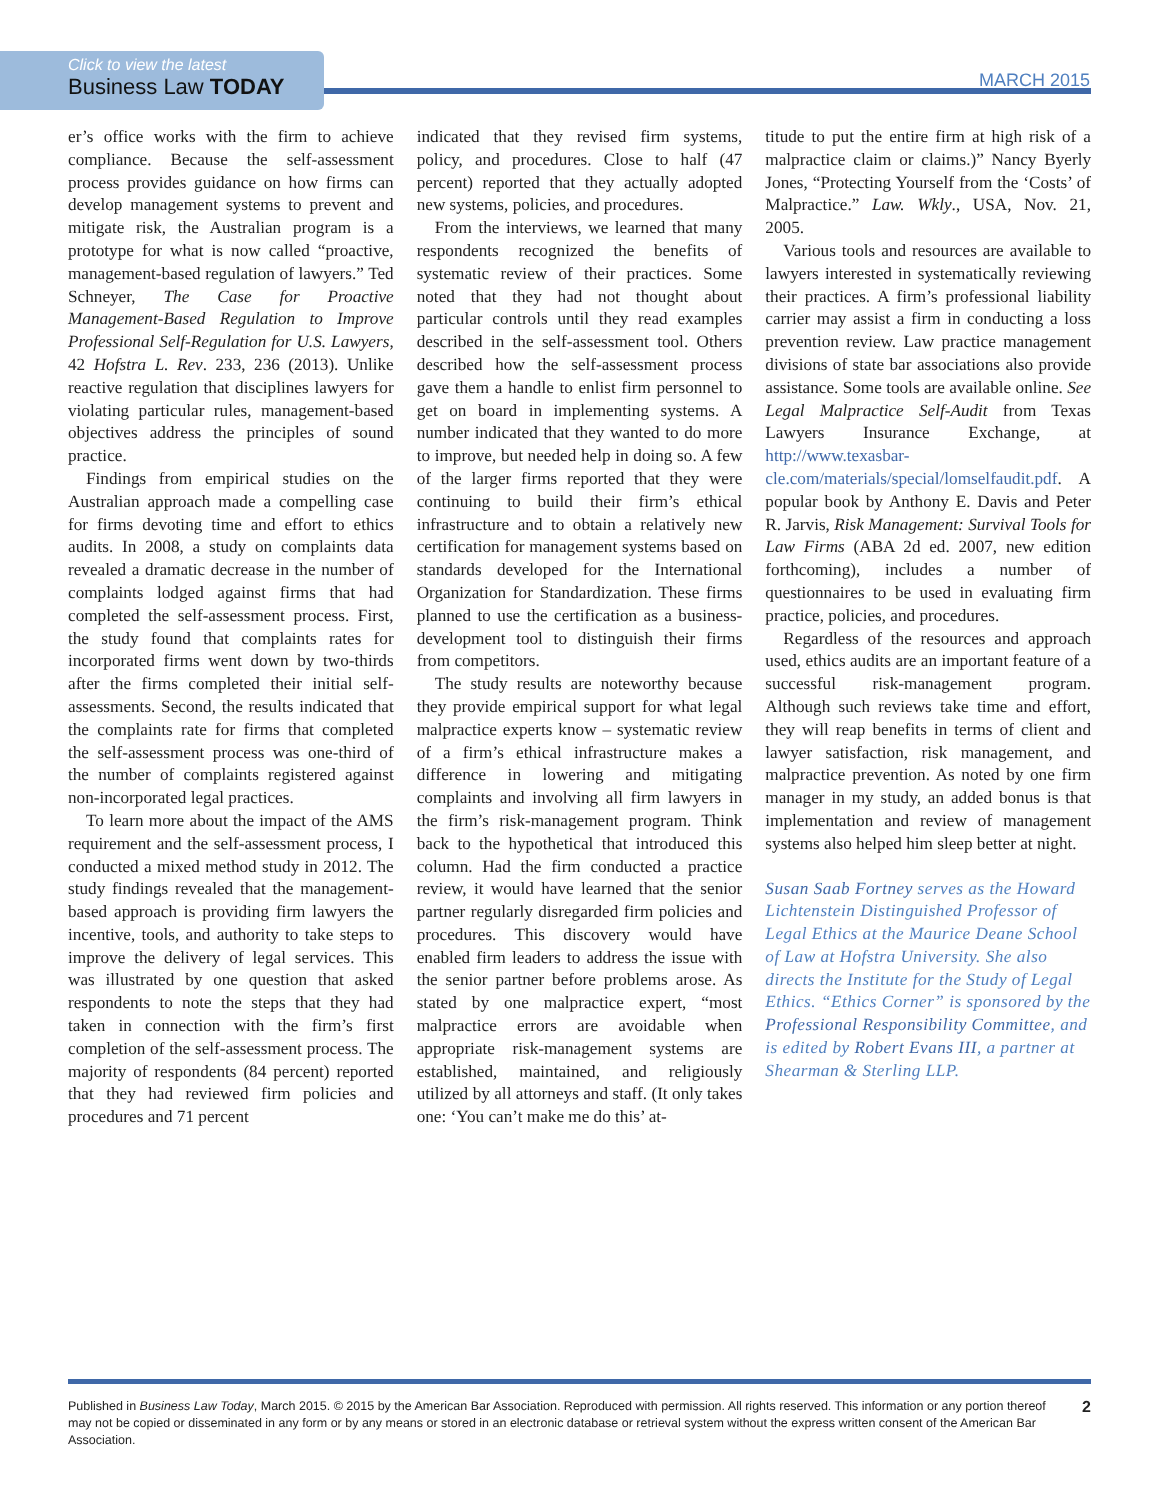Click to view the latest
Business Law TODAY
MARCH 2015
er’s office works with the firm to achieve compliance. Because the self-assessment process provides guidance on how firms can develop management systems to prevent and mitigate risk, the Australian program is a prototype for what is now called “proactive, management-based regulation of lawyers.” Ted Schneyer, The Case for Proactive Management-Based Regulation to Improve Professional Self-Regulation for U.S. Lawyers, 42 Hofstra L. Rev. 233, 236 (2013). Unlike reactive regulation that disciplines lawyers for violating particular rules, management-based objectives address the principles of sound practice.
Findings from empirical studies on the Australian approach made a compelling case for firms devoting time and effort to ethics audits. In 2008, a study on complaints data revealed a dramatic decrease in the number of complaints lodged against firms that had completed the self-assessment process. First, the study found that complaints rates for incorporated firms went down by two-thirds after the firms completed their initial self-assessments. Second, the results indicated that the complaints rate for firms that completed the self-assessment process was one-third of the number of complaints registered against non-incorporated legal practices.
To learn more about the impact of the AMS requirement and the self-assessment process, I conducted a mixed method study in 2012. The study findings revealed that the management-based approach is providing firm lawyers the incentive, tools, and authority to take steps to improve the delivery of legal services. This was illustrated by one question that asked respondents to note the steps that they had taken in connection with the firm’s first completion of the self-assessment process. The majority of respondents (84 percent) reported that they had reviewed firm policies and procedures and 71 percent
indicated that they revised firm systems, policy, and procedures. Close to half (47 percent) reported that they actually adopted new systems, policies, and procedures.
From the interviews, we learned that many respondents recognized the benefits of systematic review of their practices. Some noted that they had not thought about particular controls until they read examples described in the self-assessment tool. Others described how the self-assessment process gave them a handle to enlist firm personnel to get on board in implementing systems. A number indicated that they wanted to do more to improve, but needed help in doing so. A few of the larger firms reported that they were continuing to build their firm’s ethical infrastructure and to obtain a relatively new certification for management systems based on standards developed for the International Organization for Standardization. These firms planned to use the certification as a business-development tool to distinguish their firms from competitors.
The study results are noteworthy because they provide empirical support for what legal malpractice experts know – systematic review of a firm’s ethical infrastructure makes a difference in lowering and mitigating complaints and involving all firm lawyers in the firm’s risk-management program. Think back to the hypothetical that introduced this column. Had the firm conducted a practice review, it would have learned that the senior partner regularly disregarded firm policies and procedures. This discovery would have enabled firm leaders to address the issue with the senior partner before problems arose. As stated by one malpractice expert, “most malpractice errors are avoidable when appropriate risk-management systems are established, maintained, and religiously utilized by all attorneys and staff. (It only takes one: ‘You can’t make me do this’ at-
titude to put the entire firm at high risk of a malpractice claim or claims.)” Nancy Byerly Jones, “Protecting Yourself from the ‘Costs’ of Malpractice.” Law. Wkly., USA, Nov. 21, 2005.
Various tools and resources are available to lawyers interested in systematically reviewing their practices. A firm’s professional liability carrier may assist a firm in conducting a loss prevention review. Law practice management divisions of state bar associations also provide assistance. Some tools are available online. See Legal Malpractice Self-Audit from Texas Lawyers Insurance Exchange, at http://www.texasbar-cle.com/materials/special/lomselfaudit.pdf. A popular book by Anthony E. Davis and Peter R. Jarvis, Risk Management: Survival Tools for Law Firms (ABA 2d ed. 2007, new edition forthcoming), includes a number of questionnaires to be used in evaluating firm practice, policies, and procedures.
Regardless of the resources and approach used, ethics audits are an important feature of a successful risk-management program. Although such reviews take time and effort, they will reap benefits in terms of client and lawyer satisfaction, risk management, and malpractice prevention. As noted by one firm manager in my study, an added bonus is that implementation and review of management systems also helped him sleep better at night.
Susan Saab Fortney serves as the Howard Lichtenstein Distinguished Professor of Legal Ethics at the Maurice Deane School of Law at Hofstra University. She also directs the Institute for the Study of Legal Ethics. “Ethics Corner” is sponsored by the Professional Responsibility Committee, and is edited by Robert Evans III, a partner at Shearman & Sterling LLP.
Published in Business Law Today, March 2015. © 2015 by the American Bar Association. Reproduced with permission. All rights reserved. This information or any portion thereof may not be copied or disseminated in any form or by any means or stored in an electronic database or retrieval system without the express written consent of the American Bar Association.
2